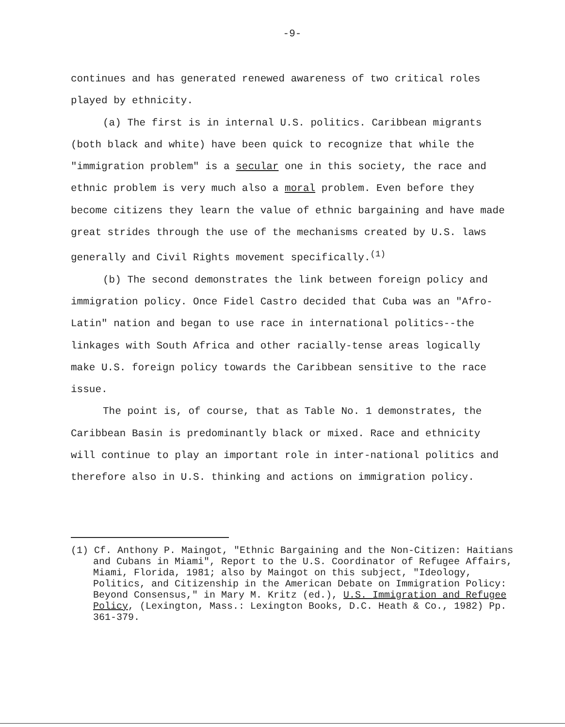-9-
continues and has generated renewed awareness of two critical roles played by ethnicity.
(a) The first is in internal U.S. politics. Caribbean migrants (both black and white) have been quick to recognize that while the "immigration problem" is a secular one in this society, the race and ethnic problem is very much also a moral problem. Even before they become citizens they learn the value of ethnic bargaining and have made great strides through the use of the mechanisms created by U.S. laws generally and Civil Rights movement specifically.<sup>(1)</sup>
(b) The second demonstrates the link between foreign policy and immigration policy. Once Fidel Castro decided that Cuba was an "Afro-Latin" nation and began to use race in international politics--the linkages with South Africa and other racially-tense areas logically make U.S. foreign policy towards the Caribbean sensitive to the race issue.
The point is, of course, that as Table No. 1 demonstrates, the Caribbean Basin is predominantly black or mixed. Race and ethnicity will continue to play an important role in inter-national politics and therefore also in U.S. thinking and actions on immigration policy.
(1) Cf. Anthony P. Maingot, "Ethnic Bargaining and the Non-Citizen: Haitians and Cubans in Miami", Report to the U.S. Coordinator of Refugee Affairs, Miami, Florida, 1981; also by Maingot on this subject, "Ideology, Politics, and Citizenship in the American Debate on Immigration Policy: Beyond Consensus," in Mary M. Kritz (ed.), U.S. Immigration and Refugee Policy, (Lexington, Mass.: Lexington Books, D.C. Heath & Co., 1982) Pp. 361-379.